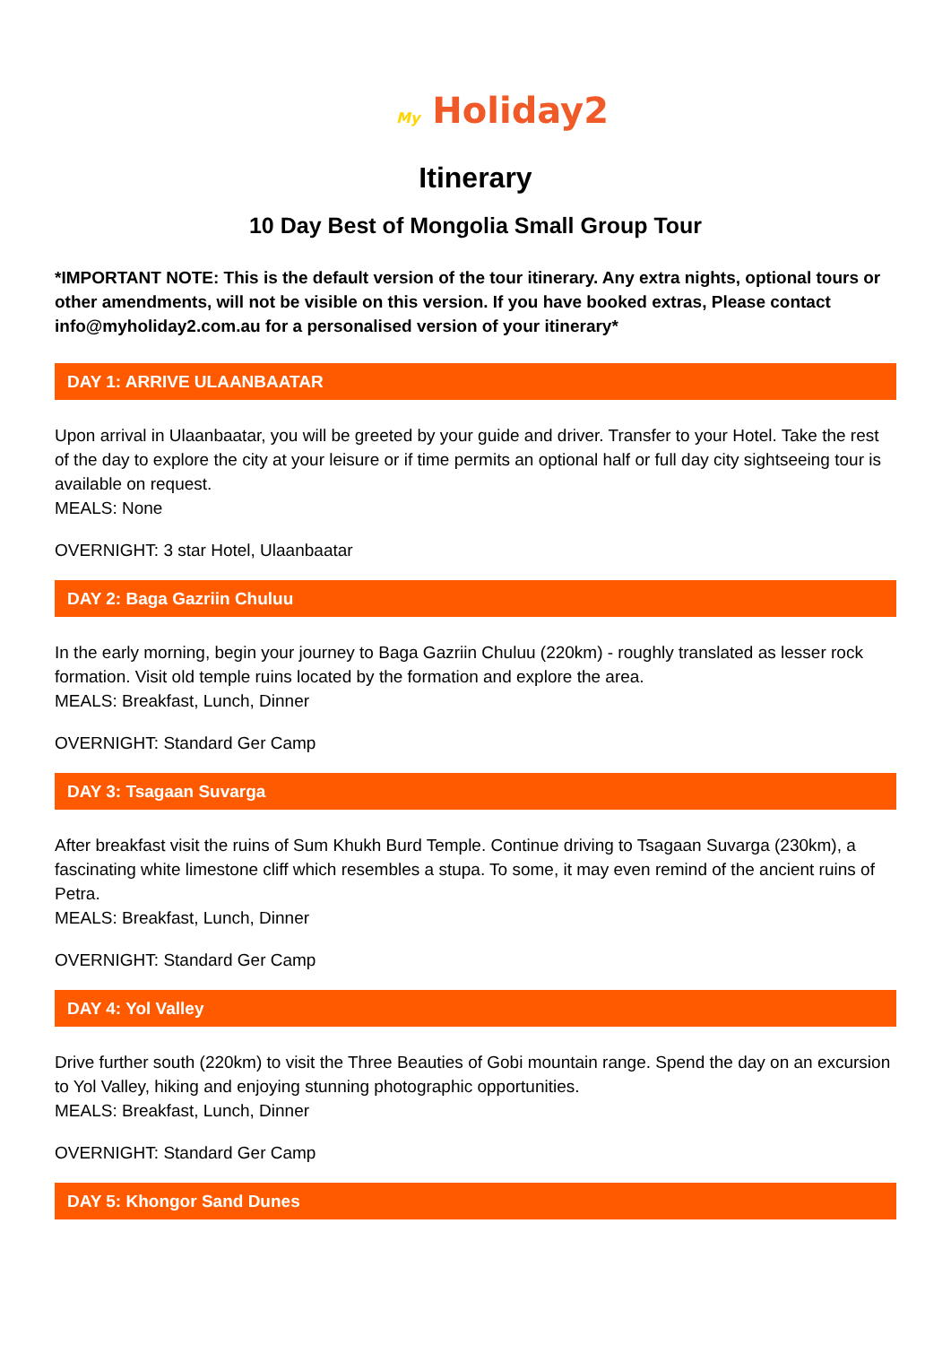My Holiday2
Itinerary
10 Day Best of Mongolia Small Group Tour
*IMPORTANT NOTE: This is the default version of the tour itinerary. Any extra nights, optional tours or other amendments, will not be visible on this version. If you have booked extras, Please contact info@myholiday2.com.au for a personalised version of your itinerary*
DAY 1: ARRIVE ULAANBAATAR
Upon arrival in Ulaanbaatar, you will be greeted by your guide and driver. Transfer to your Hotel. Take the rest of the day to explore the city at your leisure or if time permits an optional half or full day city sightseeing tour is available on request.
MEALS: None
OVERNIGHT: 3 star Hotel, Ulaanbaatar
DAY 2: Baga Gazriin Chuluu
In the early morning, begin your journey to Baga Gazriin Chuluu (220km) - roughly translated as lesser rock formation. Visit old temple ruins located by the formation and explore the area.
MEALS: Breakfast, Lunch, Dinner
OVERNIGHT: Standard Ger Camp
DAY 3: Tsagaan Suvarga
After breakfast visit the ruins of Sum Khukh Burd Temple. Continue driving to Tsagaan Suvarga (230km), a fascinating white limestone cliff which resembles a stupa. To some, it may even remind of the ancient ruins of Petra.
MEALS: Breakfast, Lunch, Dinner
OVERNIGHT: Standard Ger Camp
DAY 4: Yol Valley
Drive further south (220km) to visit the Three Beauties of Gobi mountain range. Spend the day on an excursion to Yol Valley, hiking and enjoying stunning photographic opportunities.
MEALS: Breakfast, Lunch, Dinner
OVERNIGHT: Standard Ger Camp
DAY 5: Khongor Sand Dunes